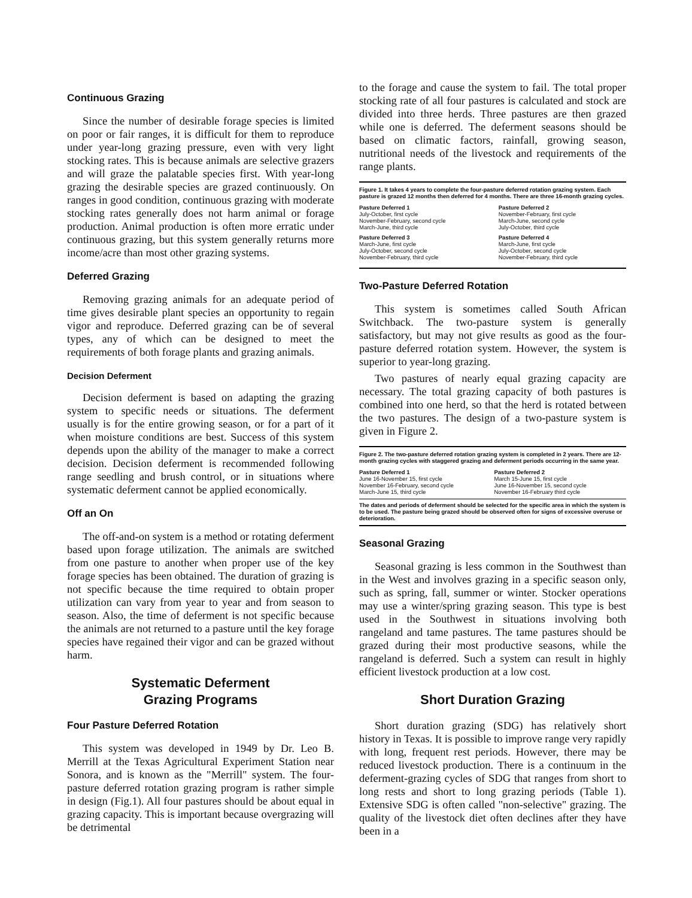Continuous Grazing
Since the number of desirable forage species is limited on poor or fair ranges, it is difficult for them to reproduce under year-long grazing pressure, even with very light stocking rates. This is because animals are selective grazers and will graze the palatable species first. With year-long grazing the desirable species are grazed continuously. On ranges in good condition, continuous grazing with moderate stocking rates generally does not harm animal or forage production. Animal production is often more erratic under continuous grazing, but this system generally returns more income/acre than most other grazing systems.
Deferred Grazing
Removing grazing animals for an adequate period of time gives desirable plant species an opportunity to regain vigor and reproduce. Deferred grazing can be of several types, any of which can be designed to meet the requirements of both forage plants and grazing animals.
Decision Deferment
Decision deferment is based on adapting the grazing system to specific needs or situations. The deferment usually is for the entire growing season, or for a part of it when moisture conditions are best. Success of this system depends upon the ability of the manager to make a correct decision. Decision deferment is recommended following range seedling and brush control, or in situations where systematic deferment cannot be applied economically.
Off an On
The off-and-on system is a method or rotating deferment based upon forage utilization. The animals are switched from one pasture to another when proper use of the key forage species has been obtained. The duration of grazing is not specific because the time required to obtain proper utilization can vary from year to year and from season to season. Also, the time of deferment is not specific because the animals are not returned to a pasture until the key forage species have regained their vigor and can be grazed without harm.
Systematic Deferment
Grazing Programs
Four Pasture Deferred Rotation
This system was developed in 1949 by Dr. Leo B. Merrill at the Texas Agricultural Experiment Station near Sonora, and is known as the "Merrill" system. The four-pasture deferred rotation grazing program is rather simple in design (Fig.1). All four pastures should be about equal in grazing capacity. This is important because overgrazing will be detrimental
to the forage and cause the system to fail. The total proper stocking rate of all four pastures is calculated and stock are divided into three herds. Three pastures are then grazed while one is deferred. The deferment seasons should be based on climatic factors, rainfall, growing season, nutritional needs of the livestock and requirements of the range plants.
Figure 1. It takes 4 years to complete the four-pasture deferred rotation grazing system. Each pasture is grazed 12 months then deferred for 4 months. There are three 16-month grazing cycles.
| Pasture Deferred 1 July-October, first cycle November-February, second cycle March-June, third cycle | Pasture Deferred 2 November-February, first cycle March-June, second cycle July-October, third cycle |
| Pasture Deferred 3 March-June, first cycle July-October, second cycle November-February, third cycle | Pasture Deferred 4 March-June, first cycle July-October, second cycle November-February, third cycle |
Two-Pasture Deferred Rotation
This system is sometimes called South African Switchback. The two-pasture system is generally satisfactory, but may not give results as good as the four-pasture deferred rotation system. However, the system is superior to year-long grazing.
Two pastures of nearly equal grazing capacity are necessary. The total grazing capacity of both pastures is combined into one herd, so that the herd is rotated between the two pastures. The design of a two-pasture system is given in Figure 2.
Figure 2. The two-pasture deferred rotation grazing system is completed in 2 years. There are 12-month grazing cycles with staggered grazing and deferment periods occurring in the same year.
| Pasture Deferred 1 June 16-November 15, first cycle November 16-February, second cycle March-June 15, third cycle | Pasture Deferred 2 March 15-June 15, first cycle June 16-November 15, second cycle November 16-February third cycle |
The dates and periods of deferment should be selected for the specific area in which the system is to be used. The pasture being grazed should be observed often for signs of excessive overuse or deterioration.
Seasonal Grazing
Seasonal grazing is less common in the Southwest than in the West and involves grazing in a specific season only, such as spring, fall, summer or winter. Stocker operations may use a winter/spring grazing season. This type is best used in the Southwest in situations involving both rangeland and tame pastures. The tame pastures should be grazed during their most productive seasons, while the rangeland is deferred. Such a system can result in highly efficient livestock production at a low cost.
Short Duration Grazing
Short duration grazing (SDG) has relatively short history in Texas. It is possible to improve range very rapidly with long, frequent rest periods. However, there may be reduced livestock production. There is a continuum in the deferment-grazing cycles of SDG that ranges from short to long rests and short to long grazing periods (Table 1). Extensive SDG is often called "non-selective" grazing. The quality of the livestock diet often declines after they have been in a